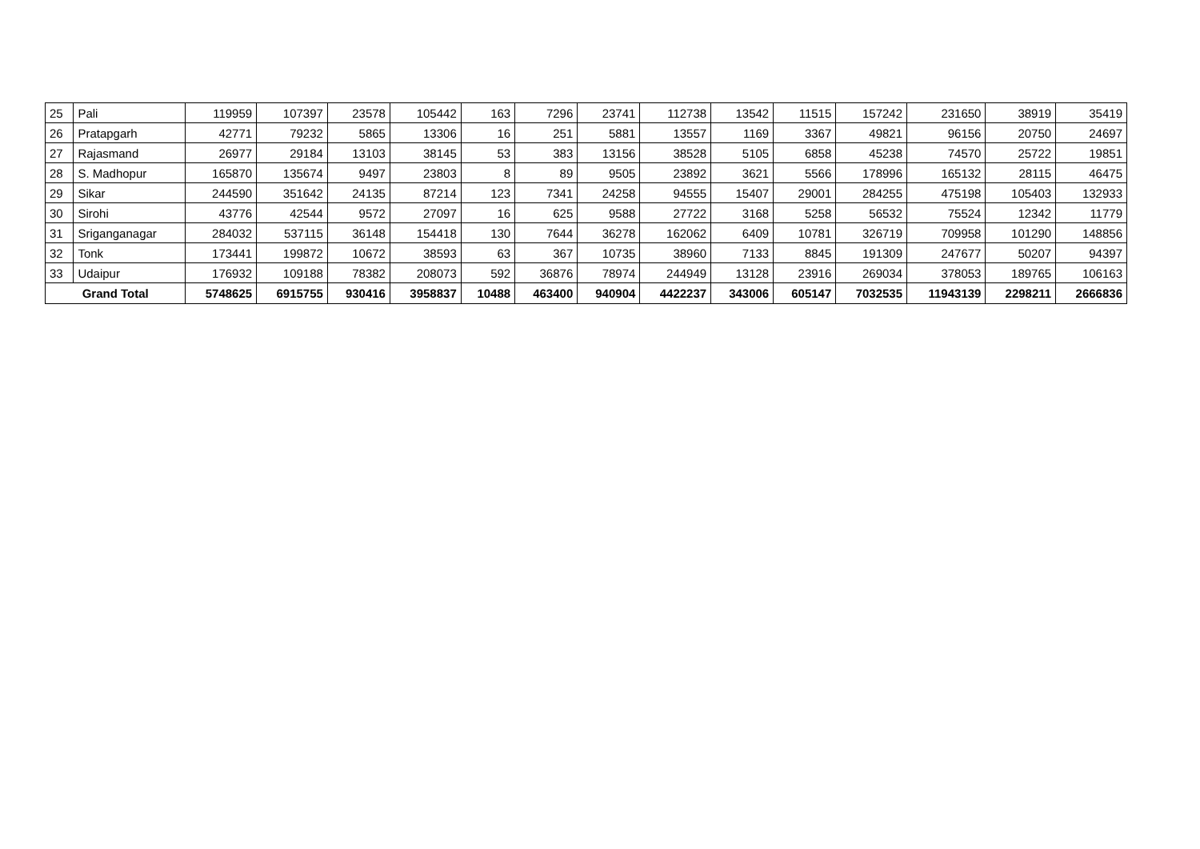| 25 | Pali | 119959 | 107397 | 23578 | 105442 | 163 | 7296 | 23741 | 112738 | 13542 | 11515 | 157242 | 231650 | 38919 | 35419 |
| 26 | Pratapgarh | 42771 | 79232 | 5865 | 13306 | 16 | 251 | 5881 | 13557 | 1169 | 3367 | 49821 | 96156 | 20750 | 24697 |
| 27 | Rajasmand | 26977 | 29184 | 13103 | 38145 | 53 | 383 | 13156 | 38528 | 5105 | 6858 | 45238 | 74570 | 25722 | 19851 |
| 28 | S. Madhopur | 165870 | 135674 | 9497 | 23803 | 8 | 89 | 9505 | 23892 | 3621 | 5566 | 178996 | 165132 | 28115 | 46475 |
| 29 | Sikar | 244590 | 351642 | 24135 | 87214 | 123 | 7341 | 24258 | 94555 | 15407 | 29001 | 284255 | 475198 | 105403 | 132933 |
| 30 | Sirohi | 43776 | 42544 | 9572 | 27097 | 16 | 625 | 9588 | 27722 | 3168 | 5258 | 56532 | 75524 | 12342 | 11779 |
| 31 | Sriganganagar | 284032 | 537115 | 36148 | 154418 | 130 | 7644 | 36278 | 162062 | 6409 | 10781 | 326719 | 709958 | 101290 | 148856 |
| 32 | Tonk | 173441 | 199872 | 10672 | 38593 | 63 | 367 | 10735 | 38960 | 7133 | 8845 | 191309 | 247677 | 50207 | 94397 |
| 33 | Udaipur | 176932 | 109188 | 78382 | 208073 | 592 | 36876 | 78974 | 244949 | 13128 | 23916 | 269034 | 378053 | 189765 | 106163 |
| Grand Total | | 5748625 | 6915755 | 930416 | 3958837 | 10488 | 463400 | 940904 | 4422237 | 343006 | 605147 | 7032535 | 11943139 | 2298211 | 2666836 |